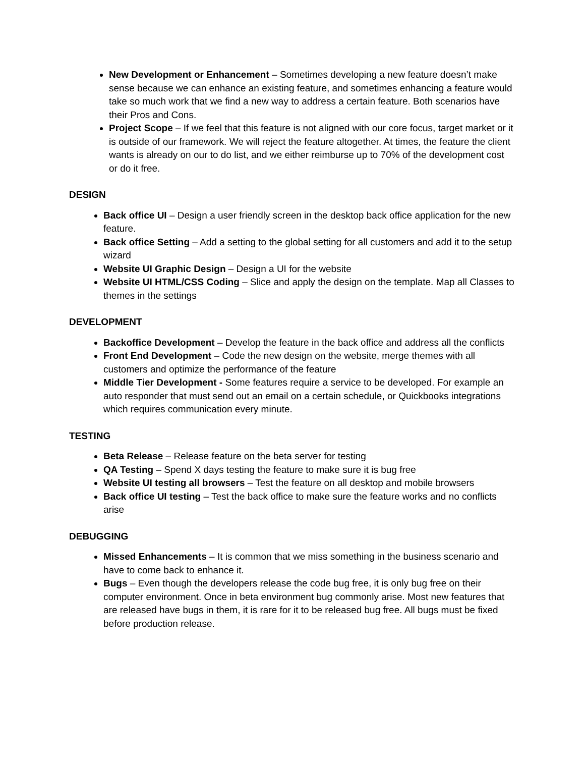New Development or Enhancement – Sometimes developing a new feature doesn’t make sense because we can enhance an existing feature, and sometimes enhancing a feature would take so much work that we find a new way to address a certain feature. Both scenarios have their Pros and Cons.
Project Scope – If we feel that this feature is not aligned with our core focus, target market or it is outside of our framework. We will reject the feature altogether. At times, the feature the client wants is already on our to do list, and we either reimburse up to 70% of the development cost or do it free.
DESIGN
Back office UI – Design a user friendly screen in the desktop back office application for the new feature.
Back office Setting – Add a setting to the global setting for all customers and add it to the setup wizard
Website UI Graphic Design – Design a UI for the website
Website UI HTML/CSS Coding – Slice and apply the design on the template. Map all Classes to themes in the settings
DEVELOPMENT
Backoffice Development – Develop the feature in the back office and address all the conflicts
Front End Development – Code the new design on the website, merge themes with all customers and optimize the performance of the feature
Middle Tier Development - Some features require a service to be developed. For example an auto responder that must send out an email on a certain schedule, or Quickbooks integrations which requires communication every minute.
TESTING
Beta Release – Release feature on the beta server for testing
QA Testing – Spend X days testing the feature to make sure it is bug free
Website UI testing all browsers – Test the feature on all desktop and mobile browsers
Back office UI testing – Test the back office to make sure the feature works and no conflicts arise
DEBUGGING
Missed Enhancements – It is common that we miss something in the business scenario and have to come back to enhance it.
Bugs – Even though the developers release the code bug free, it is only bug free on their computer environment. Once in beta environment bug commonly arise. Most new features that are released have bugs in them, it is rare for it to be released bug free. All bugs must be fixed before production release.